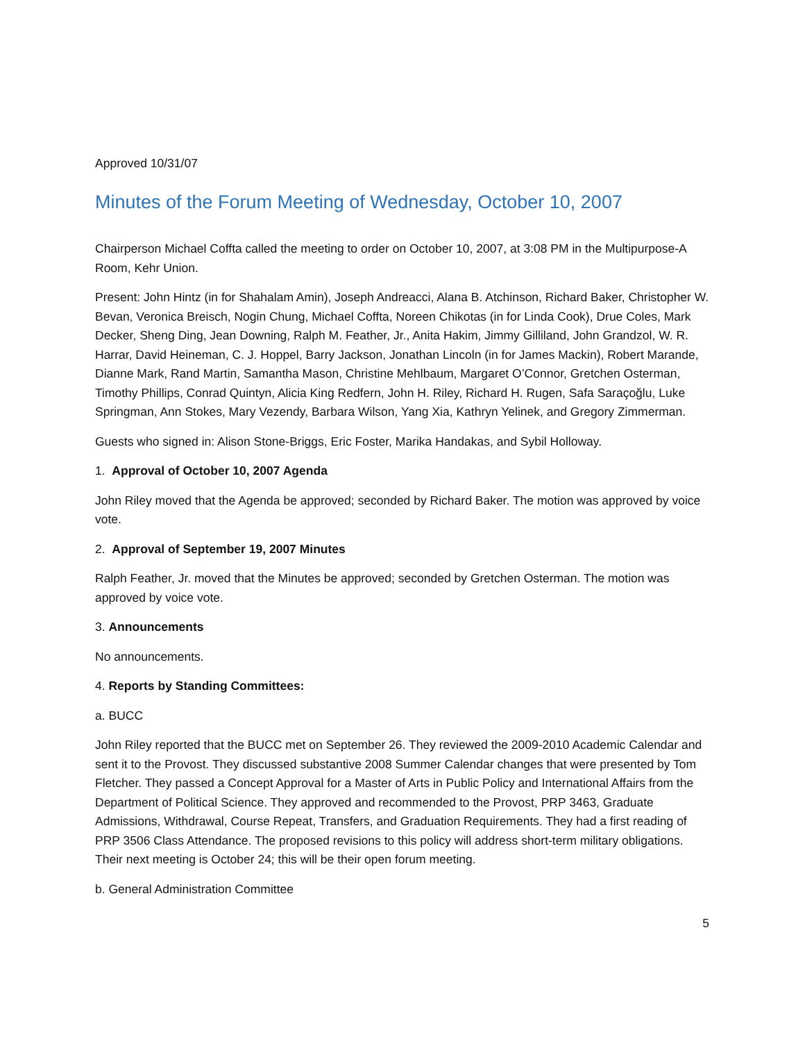Approved 10/31/07
Minutes of the Forum Meeting of Wednesday, October 10, 2007
Chairperson Michael Coffta called the meeting to order on October 10, 2007, at 3:08 PM in the Multipurpose-A Room, Kehr Union.
Present: John Hintz (in for Shahalam Amin), Joseph Andreacci, Alana B. Atchinson, Richard Baker, Christopher W. Bevan, Veronica Breisch, Nogin Chung, Michael Coffta, Noreen Chikotas (in for Linda Cook), Drue Coles, Mark Decker, Sheng Ding, Jean Downing, Ralph M. Feather, Jr., Anita Hakim, Jimmy Gilliland, John Grandzol, W. R. Harrar, David Heineman, C. J. Hoppel, Barry Jackson, Jonathan Lincoln (in for James Mackin), Robert Marande, Dianne Mark, Rand Martin, Samantha Mason, Christine Mehlbaum, Margaret O’Connor, Gretchen Osterman, Timothy Phillips, Conrad Quintyn, Alicia King Redfern, John H. Riley, Richard H. Rugen, Safa Saraçoğlu, Luke Springman, Ann Stokes, Mary Vezendy, Barbara Wilson, Yang Xia, Kathryn Yelinek, and Gregory Zimmerman.
Guests who signed in: Alison Stone-Briggs, Eric Foster, Marika Handakas, and Sybil Holloway.
1. Approval of October 10, 2007 Agenda
John Riley moved that the Agenda be approved; seconded by Richard Baker. The motion was approved by voice vote.
2. Approval of September 19, 2007 Minutes
Ralph Feather, Jr. moved that the Minutes be approved; seconded by Gretchen Osterman. The motion was approved by voice vote.
3. Announcements
No announcements.
4. Reports by Standing Committees:
a. BUCC
John Riley reported that the BUCC met on September 26. They reviewed the 2009-2010 Academic Calendar and sent it to the Provost. They discussed substantive 2008 Summer Calendar changes that were presented by Tom Fletcher. They passed a Concept Approval for a Master of Arts in Public Policy and International Affairs from the Department of Political Science. They approved and recommended to the Provost, PRP 3463, Graduate Admissions, Withdrawal, Course Repeat, Transfers, and Graduation Requirements. They had a first reading of PRP 3506 Class Attendance. The proposed revisions to this policy will address short-term military obligations. Their next meeting is October 24; this will be their open forum meeting.
b. General Administration Committee
5